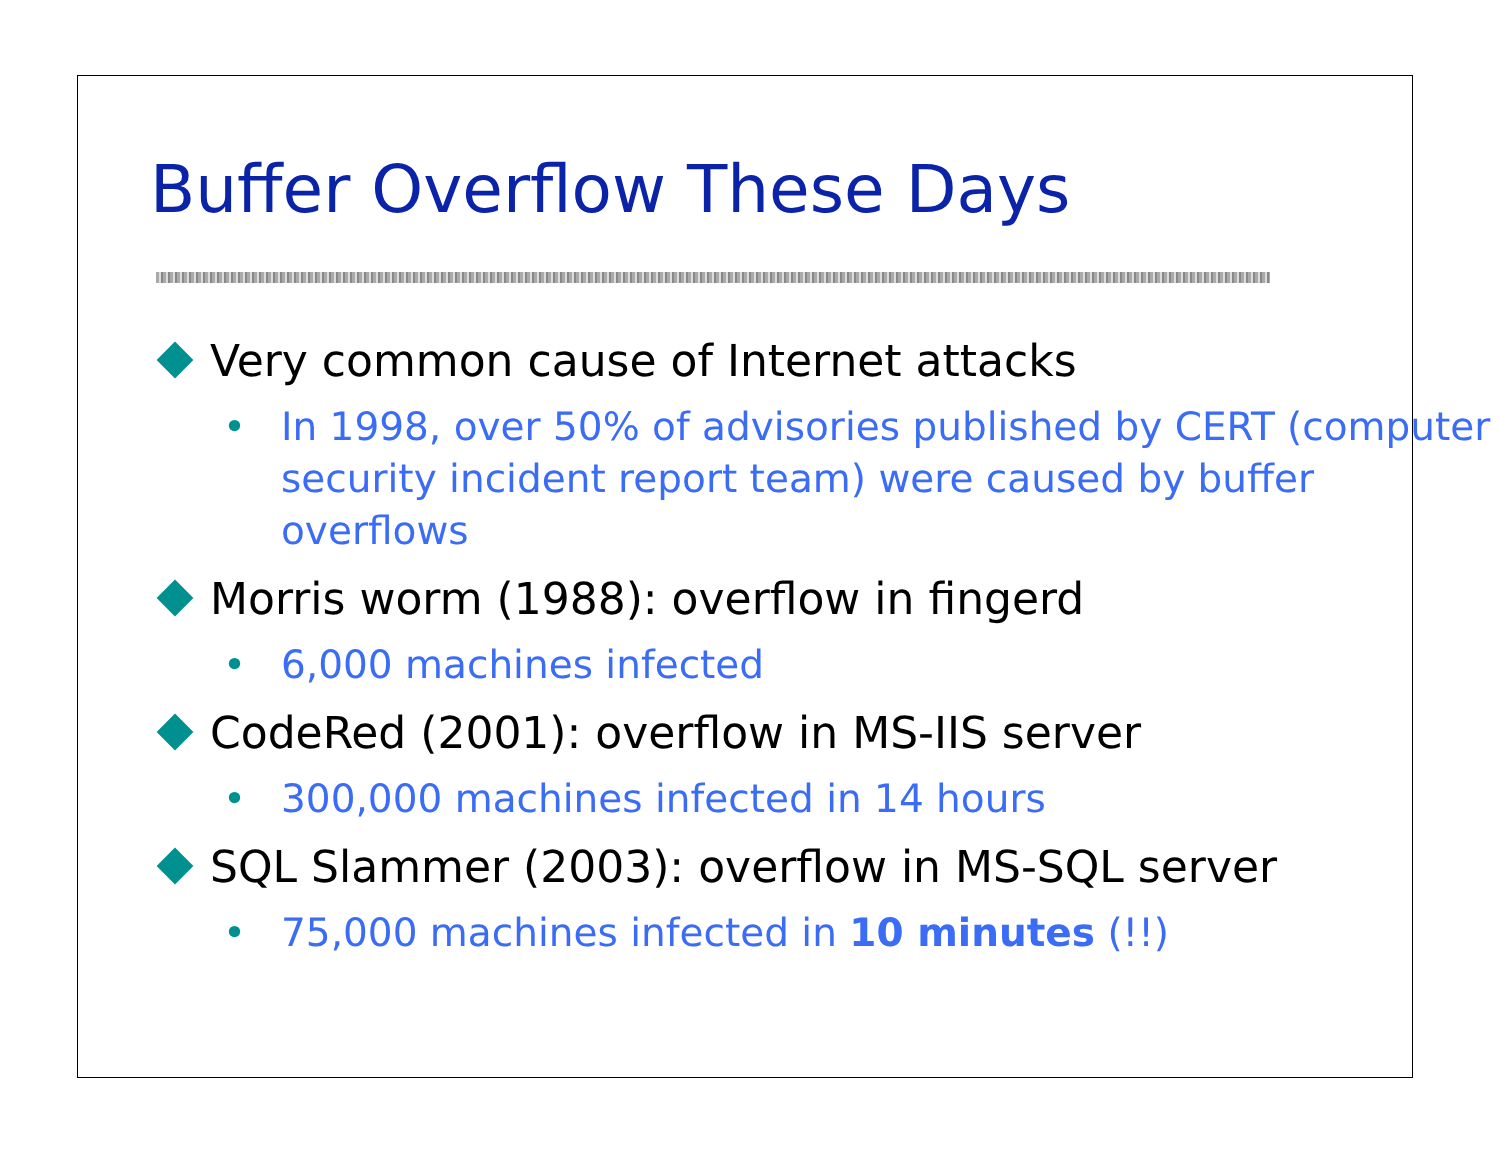Buffer Overflow These Days
Very common cause of Internet attacks
• In 1998, over 50% of advisories published by CERT (computer security incident report team) were caused by buffer overflows
Morris worm (1988): overflow in fingerd
• 6,000 machines infected
CodeRed (2001): overflow in MS-IIS server
• 300,000 machines infected in 14 hours
SQL Slammer (2003): overflow in MS-SQL server
• 75,000 machines infected in 10 minutes (!!)